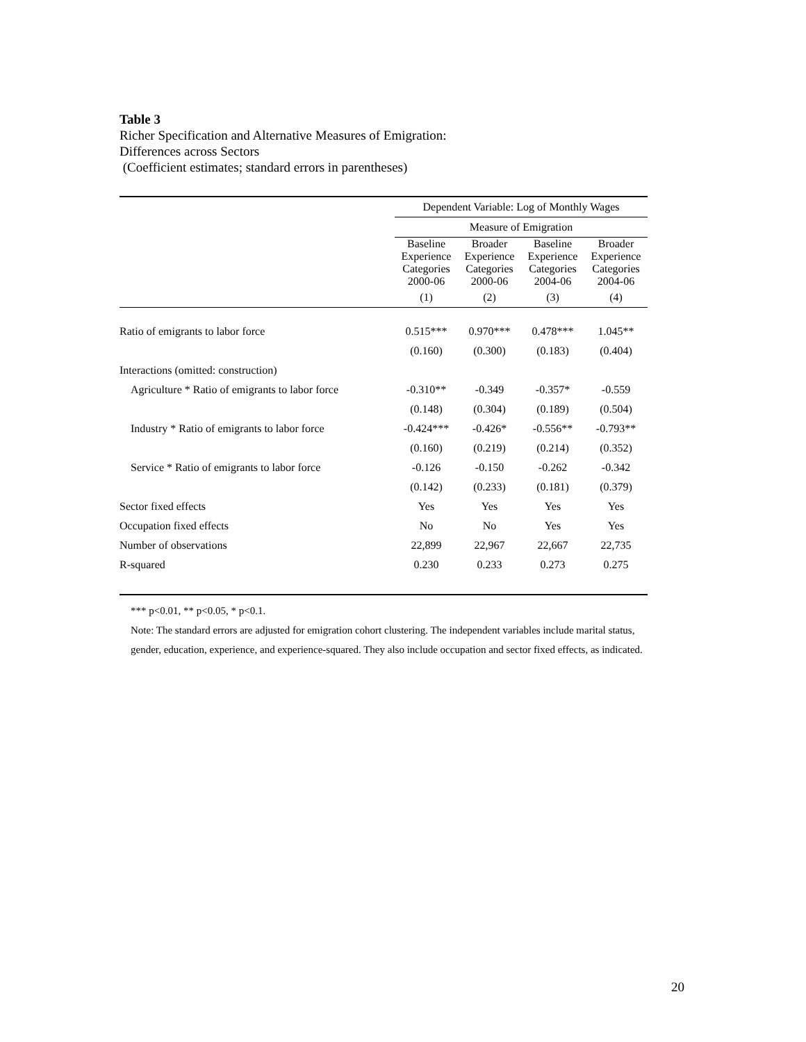Table 3
Richer Specification and Alternative Measures of Emigration:
Differences across Sectors
(Coefficient estimates; standard errors in parentheses)
| | Dependent Variable: Log of Monthly Wages | | | |
| | Measure of Emigration | | | |
| | Baseline Experience Categories 2000-06 | Broader Experience Categories 2000-06 | Baseline Experience Categories 2004-06 | Broader Experience Categories 2004-06 |
| | (1) | (2) | (3) | (4) |
| Ratio of emigrants to labor force | 0.515*** | 0.970*** | 0.478*** | 1.045** |
| | (0.160) | (0.300) | (0.183) | (0.404) |
| Interactions (omitted: construction) | | | | |
| Agriculture * Ratio of emigrants to labor force | -0.310** | -0.349 | -0.357* | -0.559 |
| | (0.148) | (0.304) | (0.189) | (0.504) |
| Industry * Ratio of emigrants to labor force | -0.424*** | -0.426* | -0.556** | -0.793** |
| | (0.160) | (0.219) | (0.214) | (0.352) |
| Service * Ratio of emigrants to labor force | -0.126 | -0.150 | -0.262 | -0.342 |
| | (0.142) | (0.233) | (0.181) | (0.379) |
| Sector fixed effects | Yes | Yes | Yes | Yes |
| Occupation fixed effects | No | No | Yes | Yes |
| Number of observations | 22,899 | 22,967 | 22,667 | 22,735 |
| R-squared | 0.230 | 0.233 | 0.273 | 0.275 |
*** p<0.01, ** p<0.05, * p<0.1.
Note: The standard errors are adjusted for emigration cohort clustering. The independent variables include marital status, gender, education, experience, and experience-squared. They also include occupation and sector fixed effects, as indicated.
20